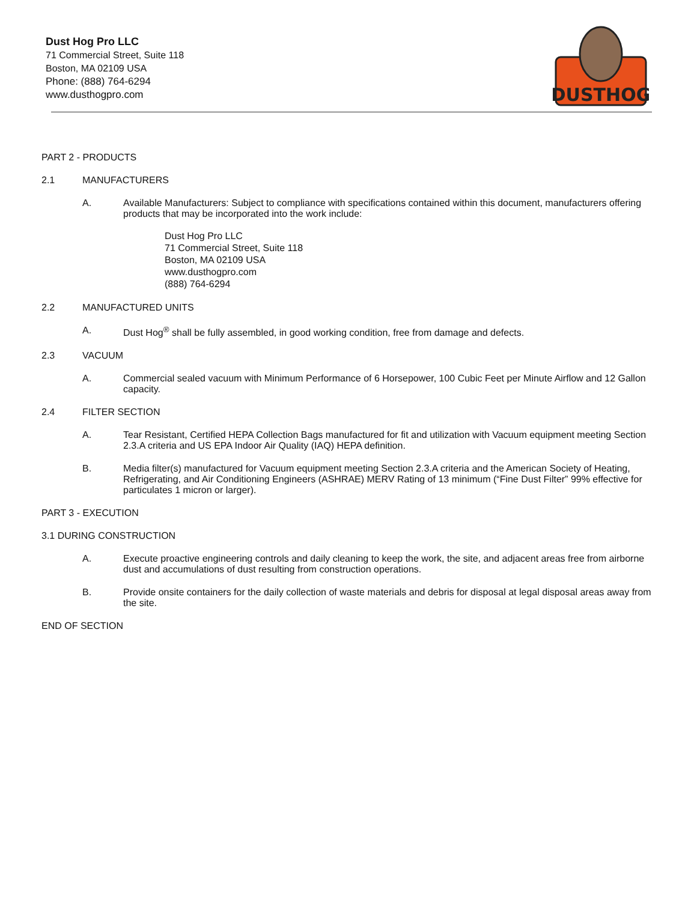Dust Hog Pro LLC
71 Commercial Street, Suite 118
Boston, MA 02109 USA
Phone: (888) 764-6294
www.dusthogpro.com
DUSTHOG
PART 2 - PRODUCTS
2.1 MANUFACTURERS
A. Available Manufacturers: Subject to compliance with specifications contained within this document, manufacturers offering products that may be incorporated into the work include:
Dust Hog Pro LLC
71 Commercial Street, Suite 118
Boston, MA 02109 USA
www.dusthogpro.com
(888) 764-6294
2.2 MANUFACTURED UNITS
A. Dust Hog<sup>®</sup> shall be fully assembled, in good working condition, free from damage and defects.
2.3 VACUUM
A. Commercial sealed vacuum with Minimum Performance of 6 Horsepower, 100 Cubic Feet per Minute Airflow and 12 Gallon capacity.
2.4 FILTER SECTION
A. Tear Resistant, Certified HEPA Collection Bags manufactured for fit and utilization with Vacuum equipment meeting Section 2.3.A criteria and US EPA Indoor Air Quality (IAQ) HEPA definition.
B. Media filter(s) manufactured for Vacuum equipment meeting Section 2.3.A criteria and the American Society of Heating, Refrigerating, and Air Conditioning Engineers (ASHRAE) MERV Rating of 13 minimum (“Fine Dust Filter” 99% effective for particulates 1 micron or larger).
PART 3 - EXECUTION
3.1 DURING CONSTRUCTION
A. Execute proactive engineering controls and daily cleaning to keep the work, the site, and adjacent areas free from airborne dust and accumulations of dust resulting from construction operations.
B. Provide onsite containers for the daily collection of waste materials and debris for disposal at legal disposal areas away from the site.
END OF SECTION